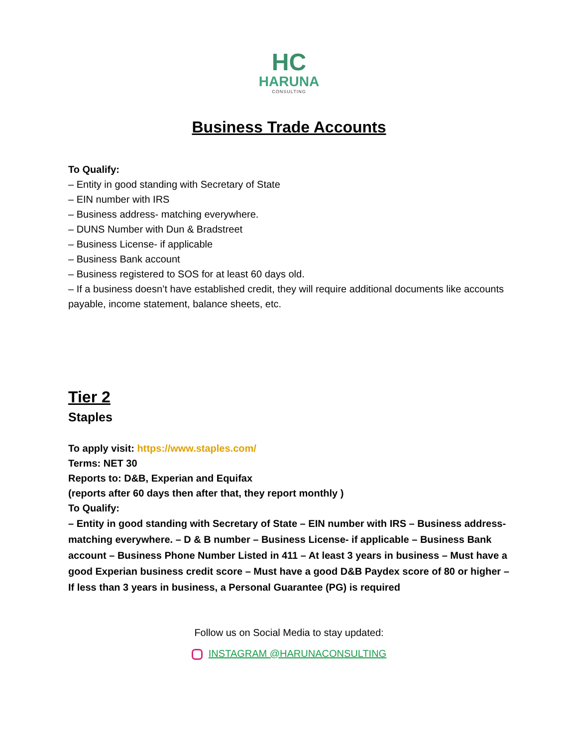HC
HARUNA
CONSULTING
Business Trade Accounts
To Qualify:
– Entity in good standing with Secretary of State
– EIN number with IRS
– Business address- matching everywhere.
– DUNS Number with Dun & Bradstreet
– Business License- if applicable
– Business Bank account
– Business registered to SOS for at least 60 days old.
– If a business doesn’t have established credit, they will require additional documents like accounts payable, income statement, balance sheets, etc.
Tier 2
Staples
To apply visit: https://www.staples.com/
Terms: NET 30
Reports to: D&B, Experian and Equifax
(reports after 60 days then after that, they report monthly )
To Qualify:
– Entity in good standing with Secretary of State – EIN number with IRS – Business address- matching everywhere. – D & B number – Business License- if applicable – Business Bank account – Business Phone Number Listed in 411 – At least 3 years in business – Must have a good Experian business credit score – Must have a good D&B Paydex score of 80 or higher – If less than 3 years in business, a Personal Guarantee (PG) is required
Follow us on Social Media to stay updated:
INSTAGRAM @HARUNACONSULTING